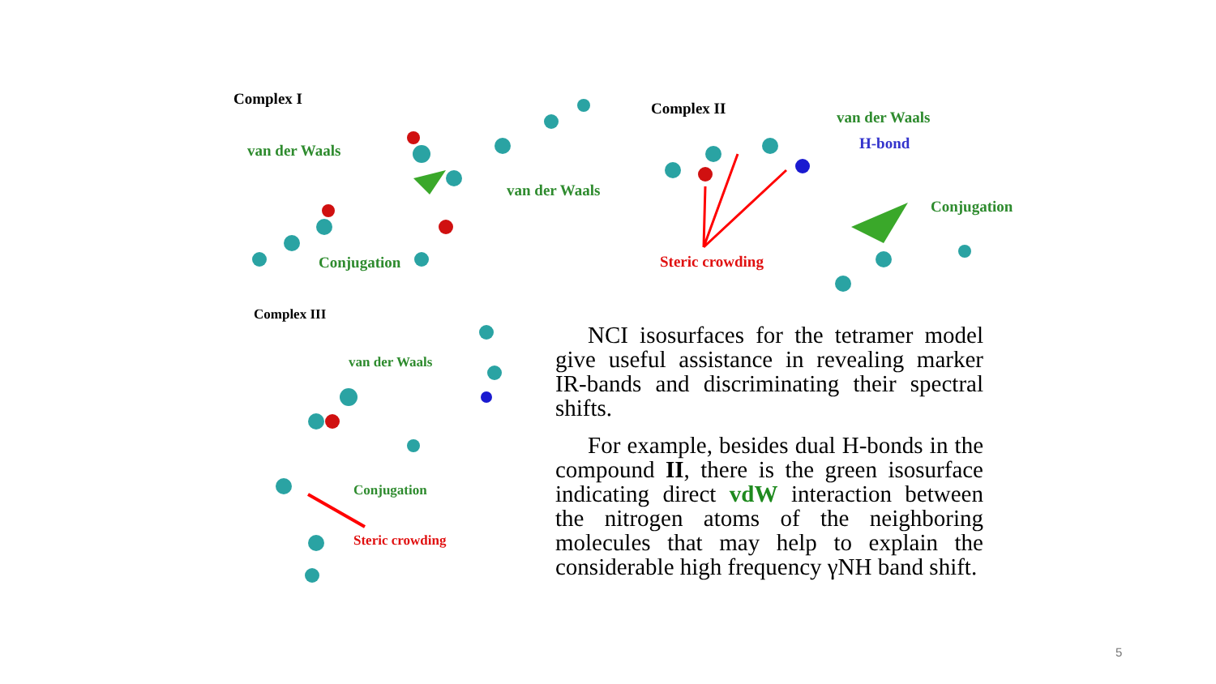Complex I
van der Waals
van der Waals
Conjugation
Complex II van der Waals
H-bond
Conjugation
Steric crowding
Complex III
van der Waals
Conjugation
Steric crowding
NCI isosurfaces for the tetramer model give useful assistance in revealing marker IR-bands and discriminating their spectral shifts.
For example, besides dual H-bonds in the compound II, there is the green isosurface indicating direct vdW interaction between the nitrogen atoms of the neighboring molecules that may help to explain the considerable high frequency γNH band shift.
5